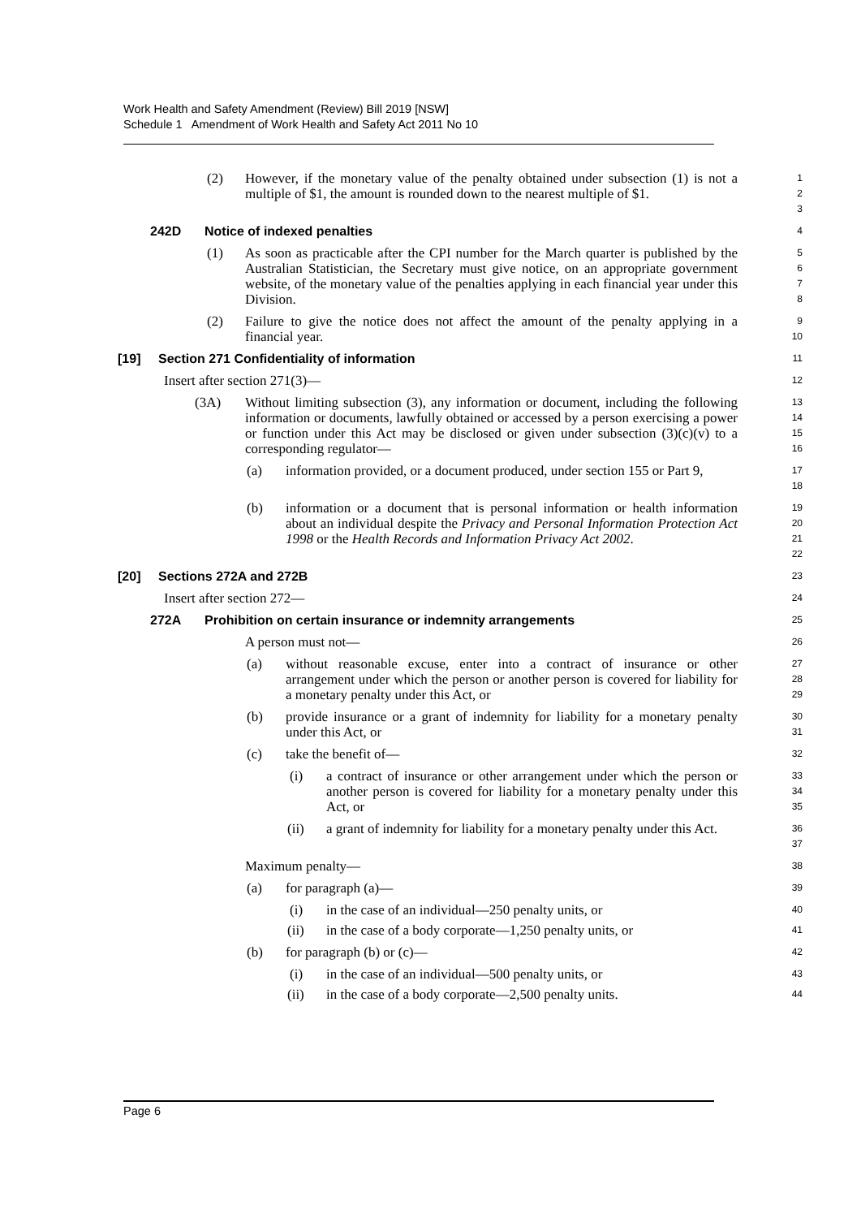Work Health and Safety Amendment (Review) Bill 2019 [NSW]
Schedule 1 Amendment of Work Health and Safety Act 2011 No 10
(2) However, if the monetary value of the penalty obtained under subsection (1) is not a multiple of $1, the amount is rounded down to the nearest multiple of $1.
1
2
3
242D Notice of indexed penalties
4
(1) As soon as practicable after the CPI number for the March quarter is published by the Australian Statistician, the Secretary must give notice, on an appropriate government website, of the monetary value of the penalties applying in each financial year under this Division.
5
6
7
8
(2) Failure to give the notice does not affect the amount of the penalty applying in a financial year.
9
10
[19] Section 271 Confidentiality of information
11
Insert after section 271(3)—
12
(3A) Without limiting subsection (3), any information or document, including the following information or documents, lawfully obtained or accessed by a person exercising a power or function under this Act may be disclosed or given under subsection (3)(c)(v) to a corresponding regulator—
13
14
15
16
(a) information provided, or a document produced, under section 155 or Part 9,
17
18
(b) information or a document that is personal information or health information about an individual despite the Privacy and Personal Information Protection Act 1998 or the Health Records and Information Privacy Act 2002.
19
20
21
22
[20] Sections 272A and 272B
23
Insert after section 272—
24
272A Prohibition on certain insurance or indemnity arrangements
25
A person must not—
26
(a) without reasonable excuse, enter into a contract of insurance or other arrangement under which the person or another person is covered for liability for a monetary penalty under this Act, or
27
28
29
(b) provide insurance or a grant of indemnity for liability for a monetary penalty under this Act, or
30
31
(c) take the benefit of—
32
(i) a contract of insurance or other arrangement under which the person or another person is covered for liability for a monetary penalty under this Act, or
33
34
35
(ii) a grant of indemnity for liability for a monetary penalty under this Act.
36
37
Maximum penalty—
38
(a) for paragraph (a)—
39
(i) in the case of an individual—250 penalty units, or
40
(ii) in the case of a body corporate—1,250 penalty units, or
41
(b) for paragraph (b) or (c)—
42
(i) in the case of an individual—500 penalty units, or
43
(ii) in the case of a body corporate—2,500 penalty units.
44
Page 6